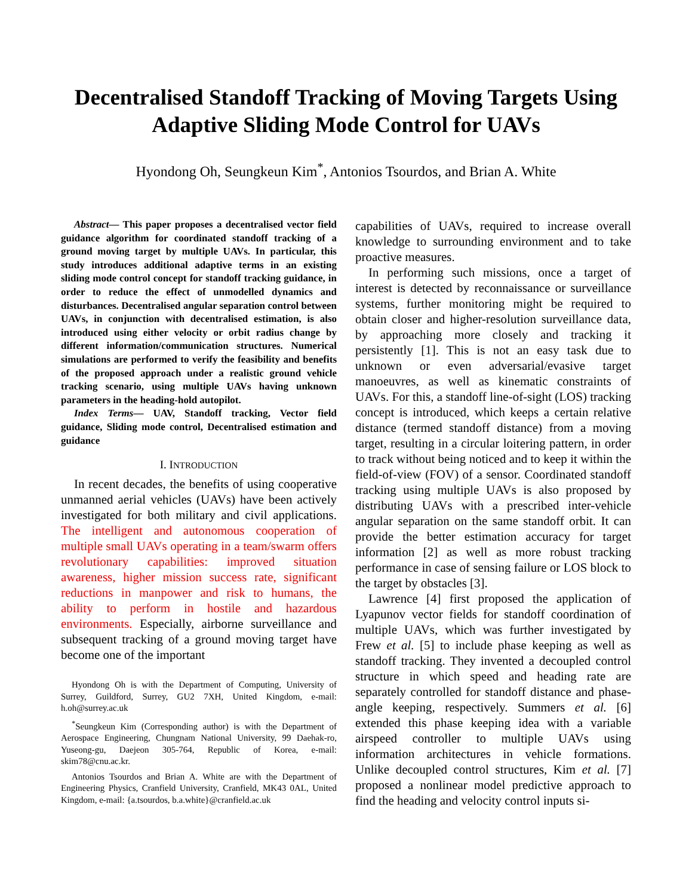Decentralised Standoff Tracking of Moving Targets Using Adaptive Sliding Mode Control for UAVs
Hyondong Oh, Seungkeun Kim<sup>*</sup>, Antonios Tsourdos, and Brian A. White
Abstract— This paper proposes a decentralised vector field guidance algorithm for coordinated standoff tracking of a ground moving target by multiple UAVs. In particular, this study introduces additional adaptive terms in an existing sliding mode control concept for standoff tracking guidance, in order to reduce the effect of unmodelled dynamics and disturbances. Decentralised angular separation control between UAVs, in conjunction with decentralised estimation, is also introduced using either velocity or orbit radius change by different information/communication structures. Numerical simulations are performed to verify the feasibility and benefits of the proposed approach under a realistic ground vehicle tracking scenario, using multiple UAVs having unknown parameters in the heading-hold autopilot.
Index Terms— UAV, Standoff tracking, Vector field guidance, Sliding mode control, Decentralised estimation and guidance
I. INTRODUCTION
In recent decades, the benefits of using cooperative unmanned aerial vehicles (UAVs) have been actively investigated for both military and civil applications. The intelligent and autonomous cooperation of multiple small UAVs operating in a team/swarm offers revolutionary capabilities: improved situation awareness, higher mission success rate, significant reductions in manpower and risk to humans, the ability to perform in hostile and hazardous environments. Especially, airborne surveillance and subsequent tracking of a ground moving target have become one of the important
Hyondong Oh is with the Department of Computing, University of Surrey, Guildford, Surrey, GU2 7XH, United Kingdom, e-mail: h.oh@surrey.ac.uk
<sup>*</sup> Seungkeun Kim (Corresponding author) is with the Department of Aerospace Engineering, Chungnam National University, 99 Daehak-ro, Yuseong-gu, Daejeon 305-764, Republic of Korea, e-mail: skim78@cnu.ac.kr.
Antonios Tsourdos and Brian A. White are with the Department of Engineering Physics, Cranfield University, Cranfield, MK43 0AL, United Kingdom, e-mail: {a.tsourdos, b.a.white}@cranfield.ac.uk
capabilities of UAVs, required to increase overall knowledge to surrounding environment and to take proactive measures.
In performing such missions, once a target of interest is detected by reconnaissance or surveillance systems, further monitoring might be required to obtain closer and higher-resolution surveillance data, by approaching more closely and tracking it persistently [1]. This is not an easy task due to unknown or even adversarial/evasive target manoeuvres, as well as kinematic constraints of UAVs. For this, a standoff line-of-sight (LOS) tracking concept is introduced, which keeps a certain relative distance (termed standoff distance) from a moving target, resulting in a circular loitering pattern, in order to track without being noticed and to keep it within the field-of-view (FOV) of a sensor. Coordinated standoff tracking using multiple UAVs is also proposed by distributing UAVs with a prescribed inter-vehicle angular separation on the same standoff orbit. It can provide the better estimation accuracy for target information [2] as well as more robust tracking performance in case of sensing failure or LOS block to the target by obstacles [3].
Lawrence [4] first proposed the application of Lyapunov vector fields for standoff coordination of multiple UAVs, which was further investigated by Frew et al. [5] to include phase keeping as well as standoff tracking. They invented a decoupled control structure in which speed and heading rate are separately controlled for standoff distance and phase-angle keeping, respectively. Summers et al. [6] extended this phase keeping idea with a variable airspeed controller to multiple UAVs using information architectures in vehicle formations. Unlike decoupled control structures, Kim et al. [7] proposed a nonlinear model predictive approach to find the heading and velocity control inputs si-